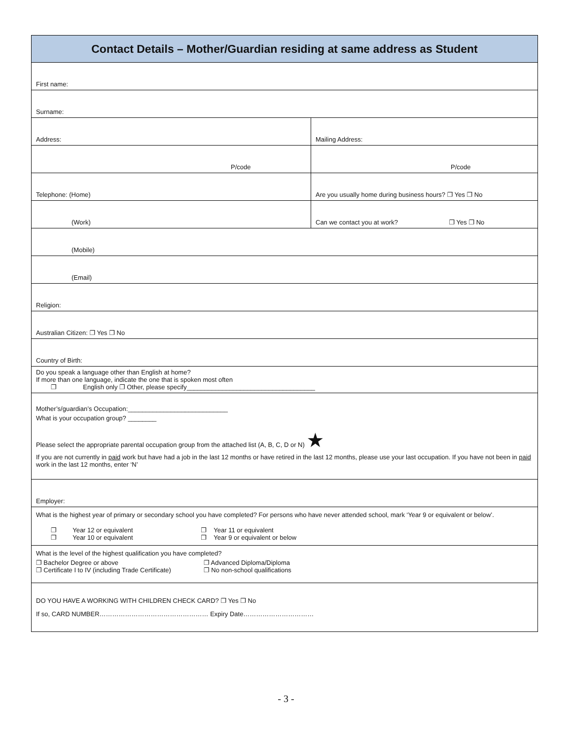| Contact Details – Mother/Guardian residing at same address as Student | |
| --- | --- |
| First name: | |
| Surname: | |
| Address: | Mailing Address: |
| P/code | P/code |
| Telephone: (Home) | Are you usually home during business hours? ❐ Yes ❐ No |
| (Work) | Can we contact you at work? ❐ Yes ❐ No |
| (Mobile) | |
| (Email) | |
| Religion: | |
| Australian Citizen: ❐ Yes ❐ No | |
| Country of Birth: | |
| Do you speak a language other than English at home? If more than one language, indicate the one that is spoken most often ❐ English only ❐ Other, please specify____________________________________ | |
| Mother’s/guardian’s Occupation:____________________________ What is your occupation group? ________ Please select the appropriate parental occupation group from the attached list (A, B, C, D or N) ★ If you are not currently in paid work but have had a job in the last 12 months or have retired in the last 12 months, please use your last occupation. If you have not been in paid work in the last 12 months, enter ‘N’ | |
| Employer: | |
| What is the highest year of primary or secondary school you have completed? For persons who have never attended school, mark ‘Year 9 or equivalent or below’. ❐ Year 12 or equivalent ❐ Year 11 or equivalent ❐ Year 10 or equivalent ❐ Year 9 or equivalent or below | |
| What is the level of the highest qualification you have completed? ❐ Bachelor Degree or above ❐ Advanced Diploma/Diploma ❐ Certificate I to IV (including Trade Certificate) ❐ No non-school qualifications | |
| DO YOU HAVE A WORKING WITH CHILDREN CHECK CARD? ❐ Yes ❐ No If so, CARD NUMBER…………………………………………… Expiry Date…………………………… | |
- 3 -